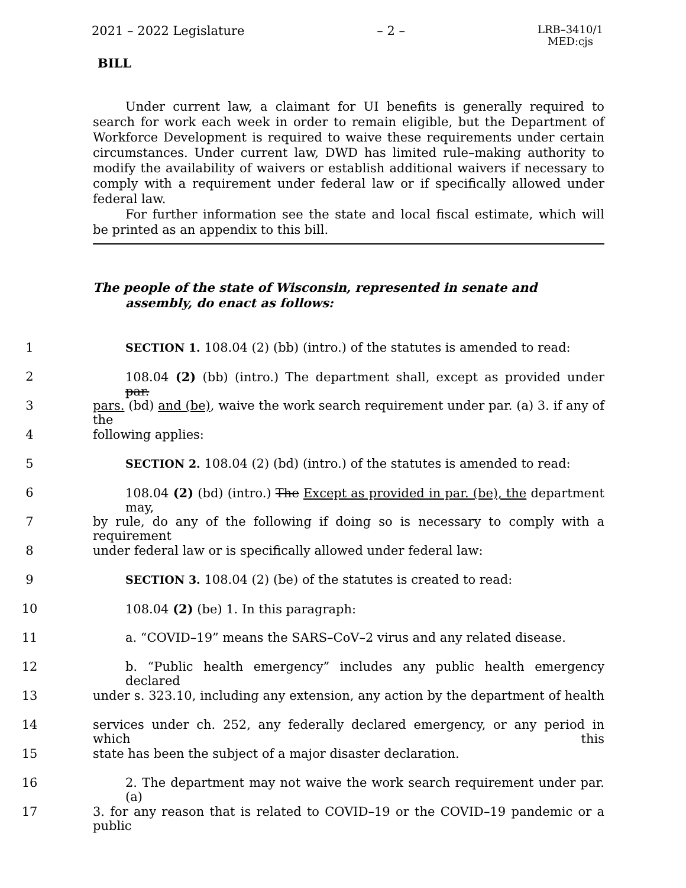2021 – 2022 Legislature – 2 – LRB–3410/1
MED:cjs
BILL
Under current law, a claimant for UI benefits is generally required to search for work each week in order to remain eligible, but the Department of Workforce Development is required to waive these requirements under certain circumstances. Under current law, DWD has limited rule–making authority to modify the availability of waivers or establish additional waivers if necessary to comply with a requirement under federal law or if specifically allowed under federal law.
For further information see the state and local fiscal estimate, which will be printed as an appendix to this bill.
The people of the state of Wisconsin, represented in senate and assembly, do enact as follows:
1 SECTION 1. 108.04 (2) (bb) (intro.) of the statutes is amended to read:
2 108.04 (2) (bb) (intro.) The department shall, except as provided under par.
3 pars. (bd) and (be), waive the work search requirement under par. (a) 3. if any of the
4 following applies:
5 SECTION 2. 108.04 (2) (bd) (intro.) of the statutes is amended to read:
6 108.04 (2) (bd) (intro.) The Except as provided in par. (be), the department may,
7 by rule, do any of the following if doing so is necessary to comply with a requirement
8 under federal law or is specifically allowed under federal law:
9 SECTION 3. 108.04 (2) (be) of the statutes is created to read:
10 108.04 (2) (be) 1. In this paragraph:
11 a. “COVID–19” means the SARS–CoV–2 virus and any related disease.
12 b. “Public health emergency” includes any public health emergency declared
13 under s. 323.10, including any extension, any action by the department of health
14 services under ch. 252, any federally declared emergency, or any period in which this
15 state has been the subject of a major disaster declaration.
16 2. The department may not waive the work search requirement under par. (a)
17 3. for any reason that is related to COVID–19 or the COVID–19 pandemic or a public